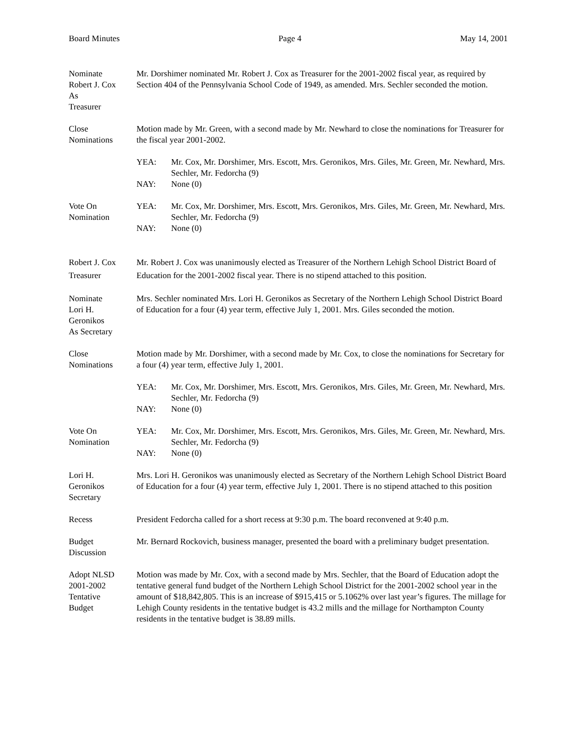Board Minutes Page 4 May 14, 2001
Nominate
Robert J. Cox
As
Treasurer
Mr. Dorshimer nominated Mr. Robert J. Cox as Treasurer for the 2001-2002 fiscal year, as required by Section 404 of the Pennsylvania School Code of 1949, as amended. Mrs. Sechler seconded the motion.
Close
Nominations
Motion made by Mr. Green, with a second made by Mr. Newhard to close the nominations for Treasurer for the fiscal year 2001-2002.
YEA: Mr. Cox, Mr. Dorshimer, Mrs. Escott, Mrs. Geronikos, Mrs. Giles, Mr. Green, Mr. Newhard, Mrs. Sechler, Mr. Fedorcha (9)
NAY: None (0)
Vote On
Nomination
YEA: Mr. Cox, Mr. Dorshimer, Mrs. Escott, Mrs. Geronikos, Mrs. Giles, Mr. Green, Mr. Newhard, Mrs. Sechler, Mr. Fedorcha (9)
NAY: None (0)
Robert J. Cox
Treasurer
Mr. Robert J. Cox was unanimously elected as Treasurer of the Northern Lehigh School District Board of Education for the 2001-2002 fiscal year. There is no stipend attached to this position.
Nominate
Lori H.
Geronikos
As Secretary
Mrs. Sechler nominated Mrs. Lori H. Geronikos as Secretary of the Northern Lehigh School District Board of Education for a four (4) year term, effective July 1, 2001. Mrs. Giles seconded the motion.
Close
Nominations
Motion made by Mr. Dorshimer, with a second made by Mr. Cox, to close the nominations for Secretary for a four (4) year term, effective July 1, 2001.
YEA: Mr. Cox, Mr. Dorshimer, Mrs. Escott, Mrs. Geronikos, Mrs. Giles, Mr. Green, Mr. Newhard, Mrs. Sechler, Mr. Fedorcha (9)
NAY: None (0)
Vote On
Nomination
YEA: Mr. Cox, Mr. Dorshimer, Mrs. Escott, Mrs. Geronikos, Mrs. Giles, Mr. Green, Mr. Newhard, Mrs. Sechler, Mr. Fedorcha (9)
NAY: None (0)
Lori H.
Geronikos
Secretary
Mrs. Lori H. Geronikos was unanimously elected as Secretary of the Northern Lehigh School District Board of Education for a four (4) year term, effective July 1, 2001. There is no stipend attached to this position
Recess President Fedorcha called for a short recess at 9:30 p.m. The board reconvened at 9:40 p.m.
Budget
Discussion
Mr. Bernard Rockovich, business manager, presented the board with a preliminary budget presentation.
Adopt NLSD
2001-2002
Tentative
Budget
Motion was made by Mr. Cox, with a second made by Mrs. Sechler, that the Board of Education adopt the tentative general fund budget of the Northern Lehigh School District for the 2001-2002 school year in the amount of $18,842,805. This is an increase of $915,415 or 5.1062% over last year’s figures. The millage for Lehigh County residents in the tentative budget is 43.2 mills and the millage for Northampton County residents in the tentative budget is 38.89 mills.